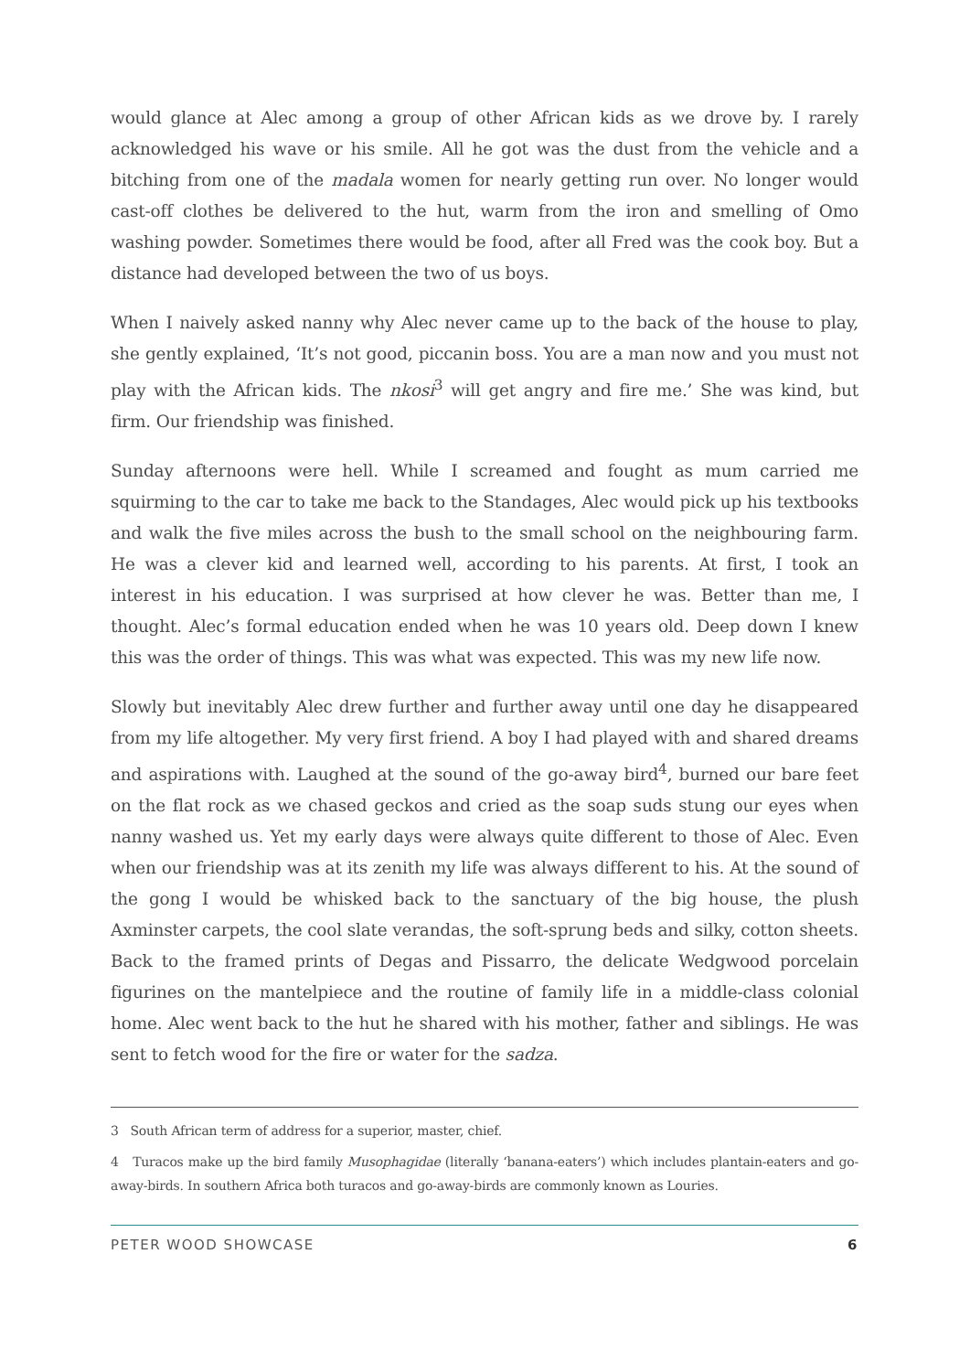would glance at Alec among a group of other African kids as we drove by. I rarely acknowledged his wave or his smile. All he got was the dust from the vehicle and a bitching from one of the madala women for nearly getting run over. No longer would cast-off clothes be delivered to the hut, warm from the iron and smelling of Omo washing powder. Sometimes there would be food, after all Fred was the cook boy. But a distance had developed between the two of us boys.
When I naively asked nanny why Alec never came up to the back of the house to play, she gently explained, ‘It’s not good, piccanin boss. You are a man now and you must not play with the African kids. The nkosi<sup>3</sup> will get angry and fire me.’ She was kind, but firm. Our friendship was finished.
Sunday afternoons were hell. While I screamed and fought as mum carried me squirming to the car to take me back to the Standages, Alec would pick up his textbooks and walk the five miles across the bush to the small school on the neighbouring farm. He was a clever kid and learned well, according to his parents. At first, I took an interest in his education. I was surprised at how clever he was. Better than me, I thought. Alec’s formal education ended when he was 10 years old. Deep down I knew this was the order of things. This was what was expected. This was my new life now.
Slowly but inevitably Alec drew further and further away until one day he disappeared from my life altogether. My very first friend. A boy I had played with and shared dreams and aspirations with. Laughed at the sound of the go-away bird<sup>4</sup>, burned our bare feet on the flat rock as we chased geckos and cried as the soap suds stung our eyes when nanny washed us. Yet my early days were always quite different to those of Alec. Even when our friendship was at its zenith my life was always different to his. At the sound of the gong I would be whisked back to the sanctuary of the big house, the plush Axminster carpets, the cool slate verandas, the soft-sprung beds and silky, cotton sheets. Back to the framed prints of Degas and Pissarro, the delicate Wedgwood porcelain figurines on the mantelpiece and the routine of family life in a middle-class colonial home. Alec went back to the hut he shared with his mother, father and siblings. He was sent to fetch wood for the fire or water for the sadza.
3 South African term of address for a superior, master, chief.
4 Turacos make up the bird family Musophagidae (literally ‘banana-eaters’) which includes plantain-eaters and go-away-birds. In southern Africa both turacos and go-away-birds are commonly known as Louries.
PETER WOOD SHOWCASE 6